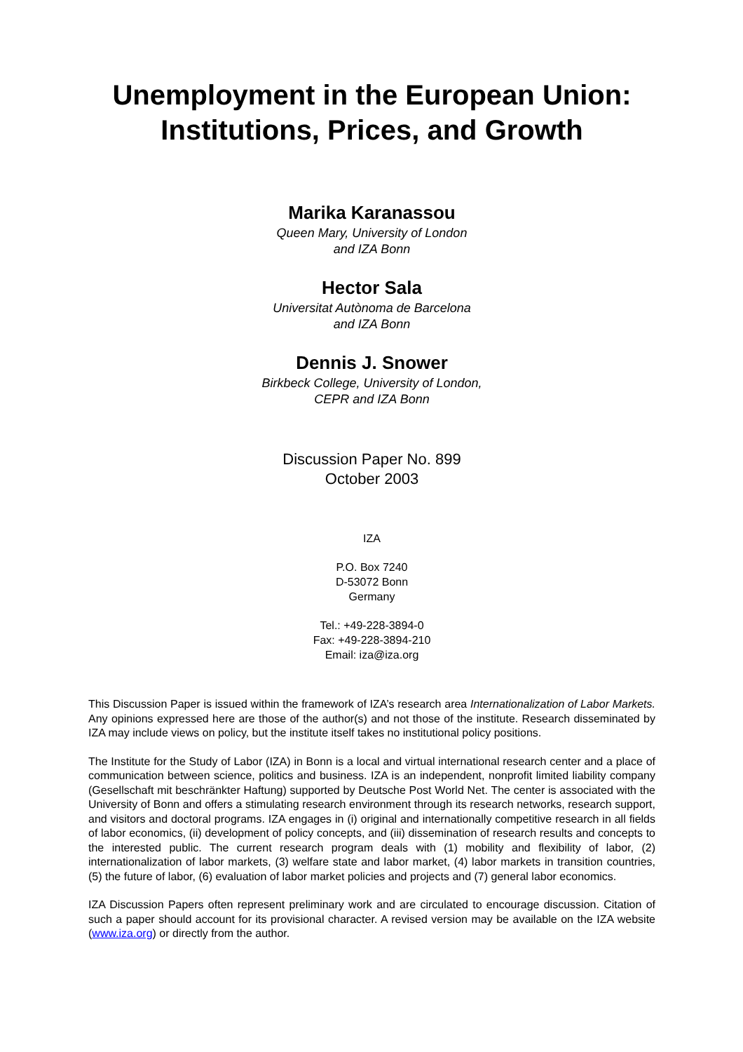Unemployment in the European Union:
Institutions, Prices, and Growth
Marika Karanassou
Queen Mary, University of London
and IZA Bonn
Hector Sala
Universitat Autònoma de Barcelona
and IZA Bonn
Dennis J. Snower
Birkbeck College, University of London,
CEPR and IZA Bonn
Discussion Paper No. 899
October 2003
IZA
P.O. Box 7240
D-53072 Bonn
Germany
Tel.: +49-228-3894-0
Fax: +49-228-3894-210
Email: iza@iza.org
This Discussion Paper is issued within the framework of IZA’s research area Internationalization of Labor Markets. Any opinions expressed here are those of the author(s) and not those of the institute. Research disseminated by IZA may include views on policy, but the institute itself takes no institutional policy positions.
The Institute for the Study of Labor (IZA) in Bonn is a local and virtual international research center and a place of communication between science, politics and business. IZA is an independent, nonprofit limited liability company (Gesellschaft mit beschränkter Haftung) supported by Deutsche Post World Net. The center is associated with the University of Bonn and offers a stimulating research environment through its research networks, research support, and visitors and doctoral programs. IZA engages in (i) original and internationally competitive research in all fields of labor economics, (ii) development of policy concepts, and (iii) dissemination of research results and concepts to the interested public. The current research program deals with (1) mobility and flexibility of labor, (2) internationalization of labor markets, (3) welfare state and labor market, (4) labor markets in transition countries, (5) the future of labor, (6) evaluation of labor market policies and projects and (7) general labor economics.
IZA Discussion Papers often represent preliminary work and are circulated to encourage discussion. Citation of such a paper should account for its provisional character. A revised version may be available on the IZA website (www.iza.org) or directly from the author.